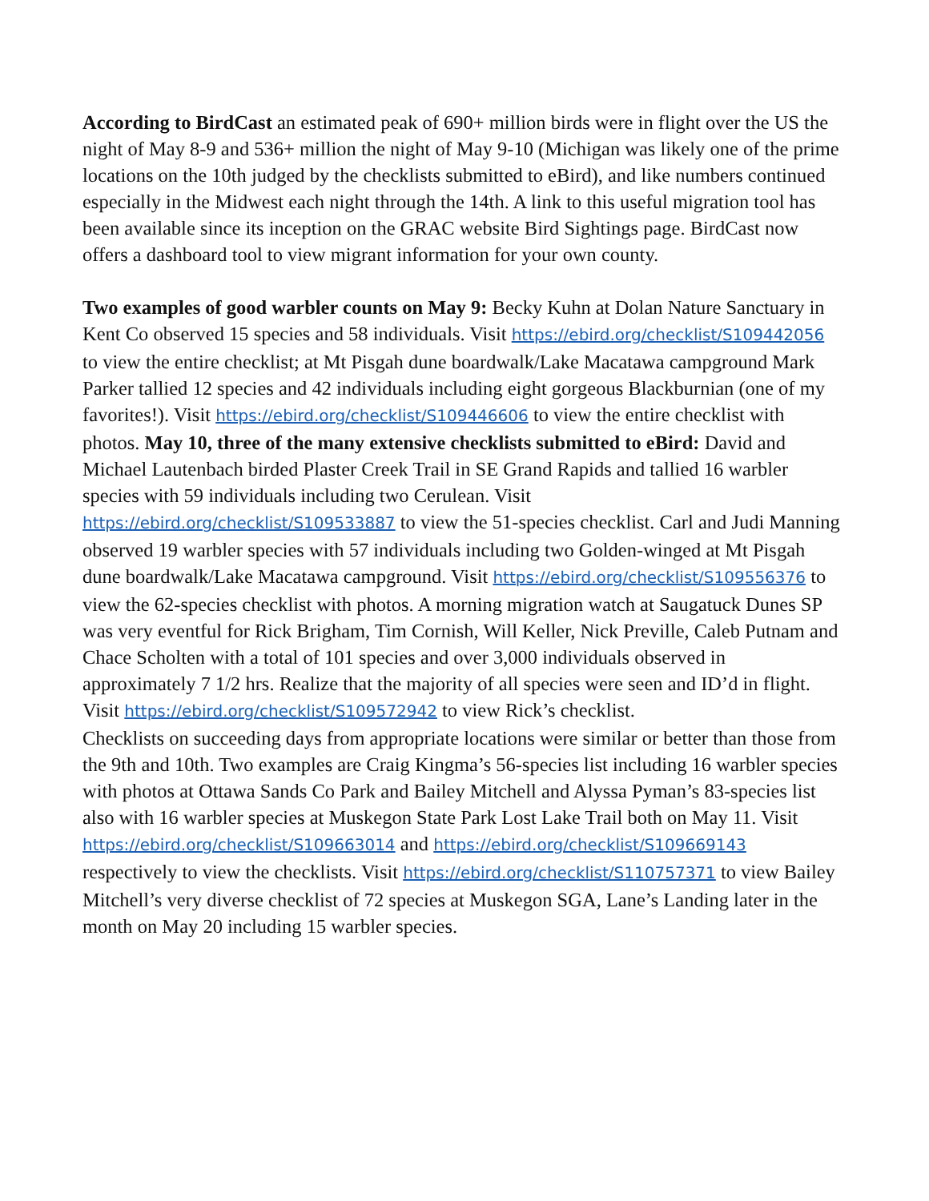According to BirdCast an estimated peak of 690+ million birds were in flight over the US the night of May 8-9 and 536+ million the night of May 9-10 (Michigan was likely one of the prime locations on the 10th judged by the checklists submitted to eBird), and like numbers continued especially in the Midwest each night through the 14th. A link to this useful migration tool has been available since its inception on the GRAC website Bird Sightings page. BirdCast now offers a dashboard tool to view migrant information for your own county.
Two examples of good warbler counts on May 9: Becky Kuhn at Dolan Nature Sanctuary in Kent Co observed 15 species and 58 individuals. Visit https://ebird.org/checklist/S109442056 to view the entire checklist; at Mt Pisgah dune boardwalk/Lake Macatawa campground Mark Parker tallied 12 species and 42 individuals including eight gorgeous Blackburnian (one of my favorites!). Visit https://ebird.org/checklist/S109446606 to view the entire checklist with photos. May 10, three of the many extensive checklists submitted to eBird: David and Michael Lautenbach birded Plaster Creek Trail in SE Grand Rapids and tallied 16 warbler species with 59 individuals including two Cerulean. Visit https://ebird.org/checklist/S109533887 to view the 51-species checklist. Carl and Judi Manning observed 19 warbler species with 57 individuals including two Golden-winged at Mt Pisgah dune boardwalk/Lake Macatawa campground. Visit https://ebird.org/checklist/S109556376 to view the 62-species checklist with photos. A morning migration watch at Saugatuck Dunes SP was very eventful for Rick Brigham, Tim Cornish, Will Keller, Nick Preville, Caleb Putnam and Chace Scholten with a total of 101 species and over 3,000 individuals observed in approximately 7 1/2 hrs. Realize that the majority of all species were seen and ID’d in flight. Visit https://ebird.org/checklist/S109572942 to view Rick’s checklist.
Checklists on succeeding days from appropriate locations were similar or better than those from the 9th and 10th. Two examples are Craig Kingma’s 56-species list including 16 warbler species with photos at Ottawa Sands Co Park and Bailey Mitchell and Alyssa Pyman’s 83-species list also with 16 warbler species at Muskegon State Park Lost Lake Trail both on May 11. Visit https://ebird.org/checklist/S109663014 and https://ebird.org/checklist/S109669143 respectively to view the checklists. Visit https://ebird.org/checklist/S110757371 to view Bailey Mitchell’s very diverse checklist of 72 species at Muskegon SGA, Lane’s Landing later in the month on May 20 including 15 warbler species.